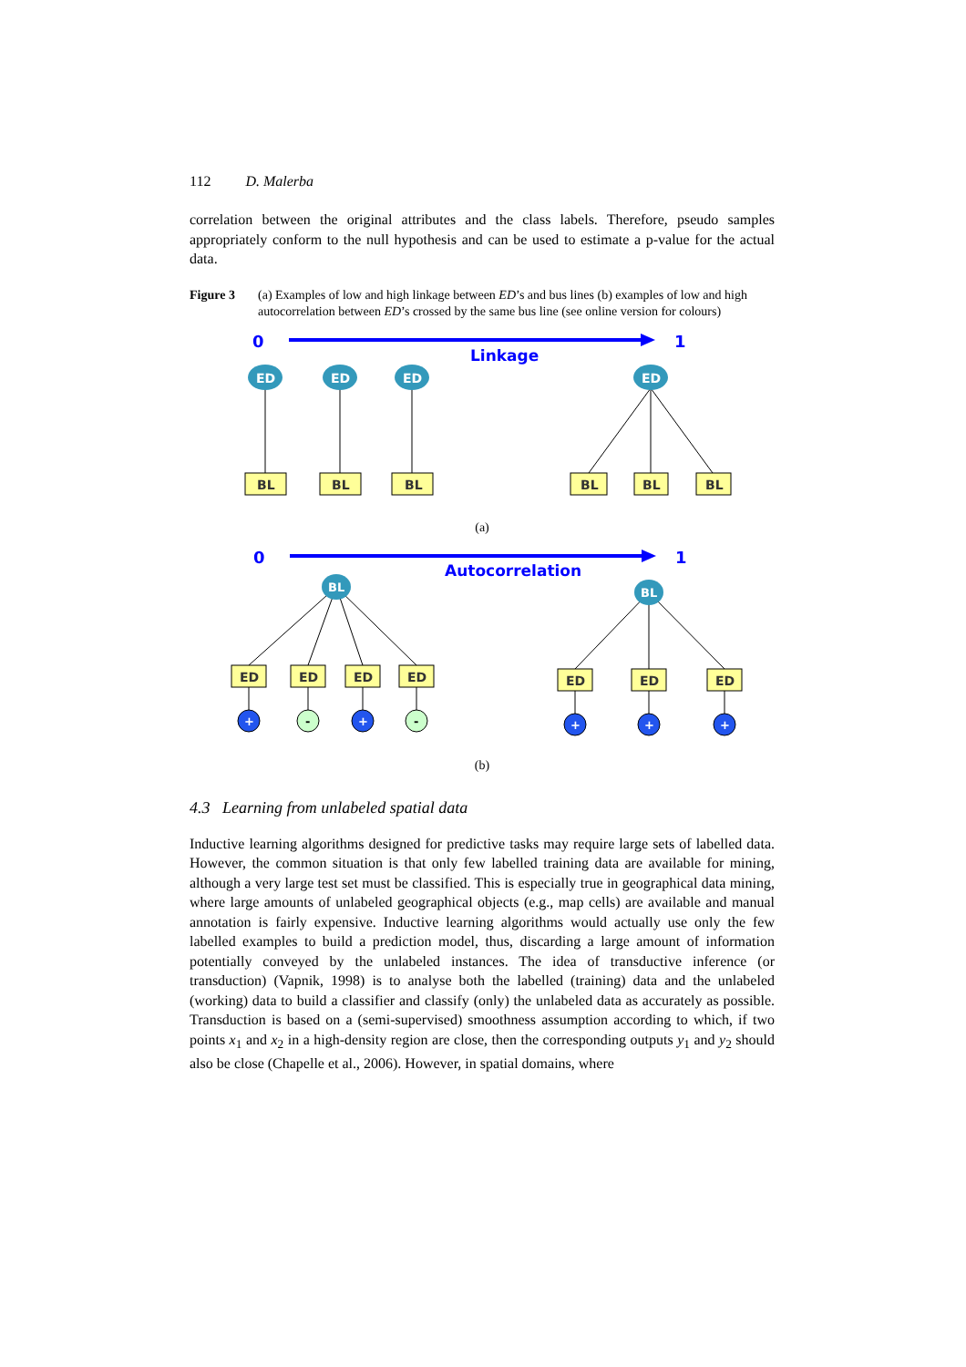112 D. Malerba
correlation between the original attributes and the class labels. Therefore, pseudo samples appropriately conform to the null hypothesis and can be used to estimate a p-value for the actual data.
Figure 3 (a) Examples of low and high linkage between ED’s and bus lines (b) examples of low and high autocorrelation between ED’s crossed by the same bus line (see online version for colours)
0
1
Linkage
ED
ED
ED
ED
BL
BL
BL
BL
BL
BL
(a)
0
1
Autocorrelation
BL
BL
ED
ED
ED
ED
ED
ED
ED
+
+
+
+
+
-
-
(b)
4.3 Learning from unlabeled spatial data
Inductive learning algorithms designed for predictive tasks may require large sets of labelled data. However, the common situation is that only few labelled training data are available for mining, although a very large test set must be classified. This is especially true in geographical data mining, where large amounts of unlabeled geographical objects (e.g., map cells) are available and manual annotation is fairly expensive. Inductive learning algorithms would actually use only the few labelled examples to build a prediction model, thus, discarding a large amount of information potentially conveyed by the unlabeled instances. The idea of transductive inference (or transduction) (Vapnik, 1998) is to analyse both the labelled (training) data and the unlabeled (working) data to build a classifier and classify (only) the unlabeled data as accurately as possible. Transduction is based on a (semi-supervised) smoothness assumption according to which, if two points x<sub>1</sub> and x<sub>2</sub> in a high-density region are close, then the corresponding outputs y<sub>1</sub> and y<sub>2</sub> should also be close (Chapelle et al., 2006). However, in spatial domains, where